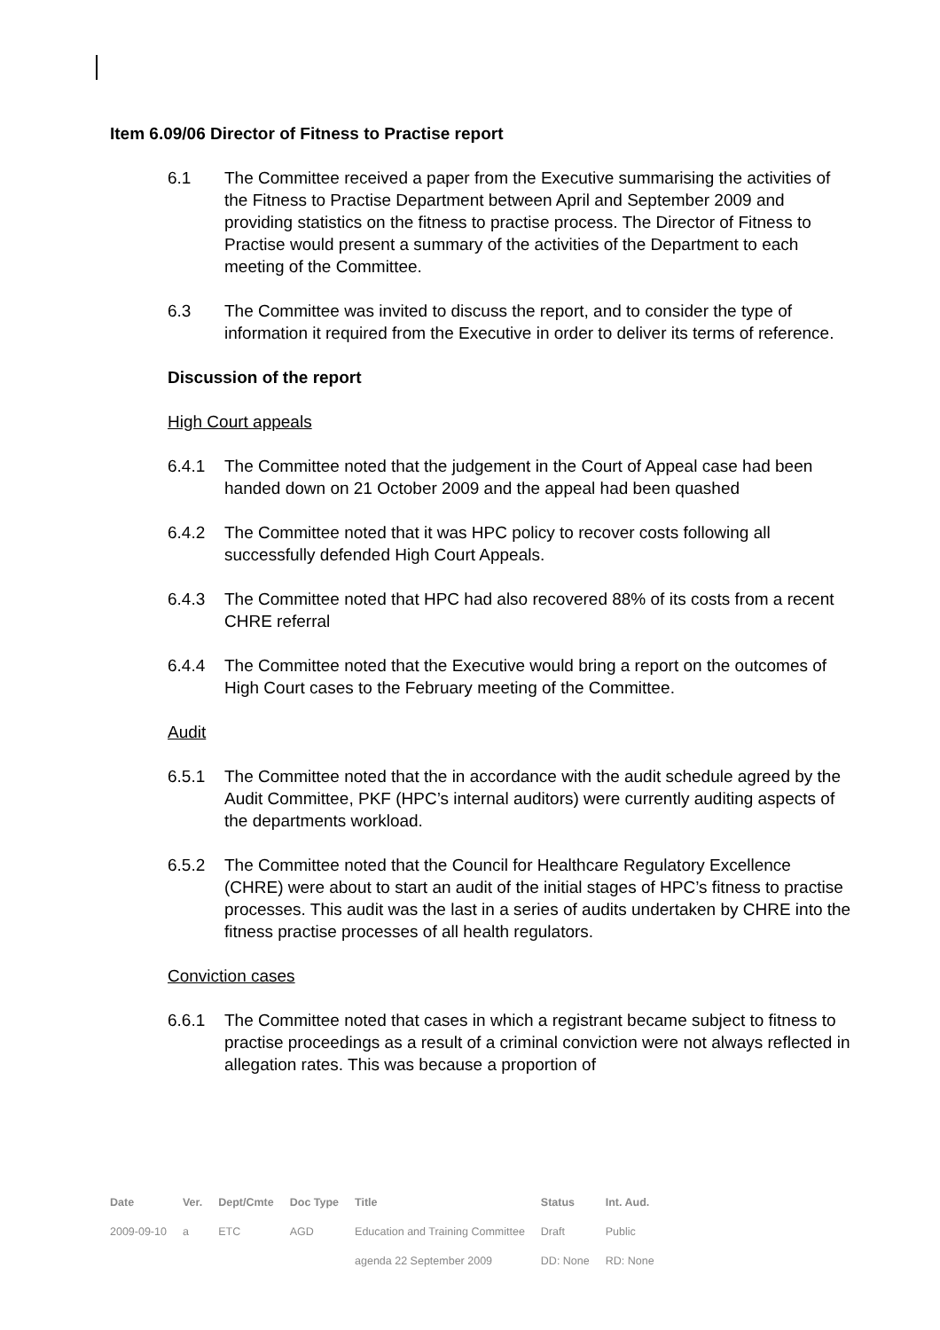Item 6.09/06 Director of Fitness to Practise report
6.1 The Committee received a paper from the Executive summarising the activities of the Fitness to Practise Department between April and September 2009 and providing statistics on the fitness to practise process. The Director of Fitness to Practise would present a summary of the activities of the Department to each meeting of the Committee.
6.3 The Committee was invited to discuss the report, and to consider the type of information it required from the Executive in order to deliver its terms of reference.
Discussion of the report
High Court appeals
6.4.1 The Committee noted that the judgement in the Court of Appeal case had been handed down on 21 October 2009 and the appeal had been quashed
6.4.2 The Committee noted that it was HPC policy to recover costs following all successfully defended High Court Appeals.
6.4.3 The Committee noted that HPC had also recovered 88% of its costs from a recent CHRE referral
6.4.4 The Committee noted that the Executive would bring a report on the outcomes of High Court cases to the February meeting of the Committee.
Audit
6.5.1 The Committee noted that the in accordance with the audit schedule agreed by the Audit Committee, PKF (HPC’s internal auditors) were currently auditing aspects of the departments workload.
6.5.2 The Committee noted that the Council for Healthcare Regulatory Excellence (CHRE) were about to start an audit of the initial stages of HPC’s fitness to practise processes. This audit was the last in a series of audits undertaken by CHRE into the fitness practise processes of all health regulators.
Conviction cases
6.6.1 The Committee noted that cases in which a registrant became subject to fitness to practise proceedings as a result of a criminal conviction were not always reflected in allegation rates. This was because a proportion of
| Date | Ver. | Dept/Cmte | Doc Type | Title | Status | Int. Aud. |
| --- | --- | --- | --- | --- | --- | --- |
| 2009-09-10 | a | ETC | AGD | Education and Training Committee | Draft | Public |
| | | | | agenda 22 September 2009 | DD: None | RD: None |